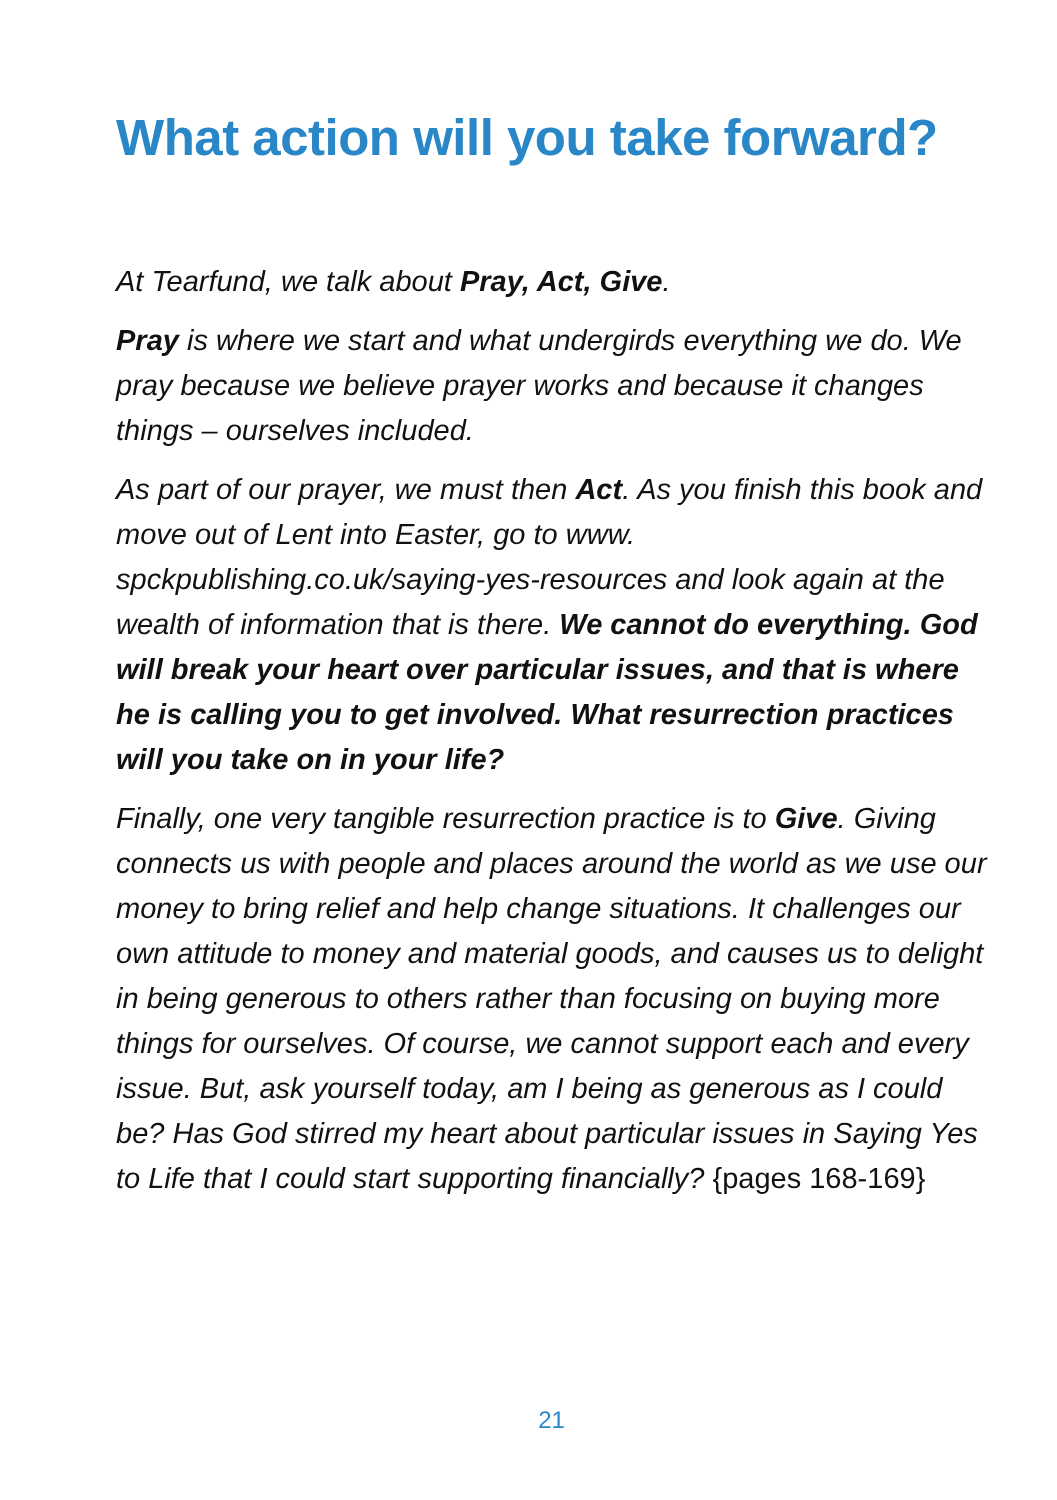What action will you take forward?
At Tearfund, we talk about Pray, Act, Give.
Pray is where we start and what undergirds everything we do. We pray because we believe prayer works and because it changes things – ourselves included.
As part of our prayer, we must then Act. As you finish this book and move out of Lent into Easter, go to www.
spckpublishing.co.uk/saying-yes-resources and look again at the wealth of information that is there. We cannot do everything. God will break your heart over particular issues, and that is where he is calling you to get involved. What resurrection practices will you take on in your life?
Finally, one very tangible resurrection practice is to Give. Giving connects us with people and places around the world as we use our money to bring relief and help change situations. It challenges our own attitude to money and material goods, and causes us to delight in being generous to others rather than focusing on buying more things for ourselves. Of course, we cannot support each and every issue. But, ask yourself today, am I being as generous as I could be? Has God stirred my heart about particular issues in Saying Yes to Life that I could start supporting financially? {pages 168-169}
21